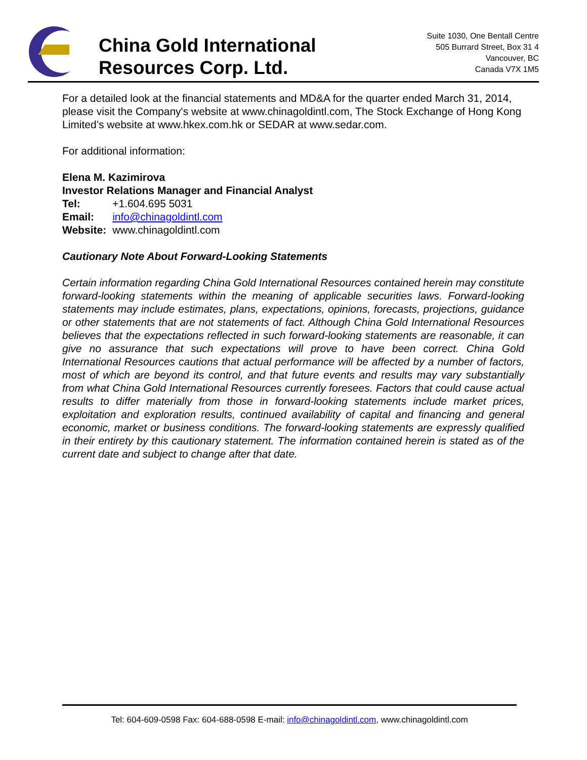China Gold International
Resources Corp. Ltd.
Suite 1030, One Bentall Centre
505 Burrard Street, Box 31 4
Vancouver, BC
Canada V7X 1M5
For a detailed look at the financial statements and MD&A for the quarter ended March 31, 2014, please visit the Company's website at www.chinagoldintl.com, The Stock Exchange of Hong Kong Limited’s website at www.hkex.com.hk or SEDAR at www.sedar.com.
For additional information:
Elena M. Kazimirova
Investor Relations Manager and Financial Analyst
| Tel: | +1.604.695 5031 |
| Email: | info@chinagoldintl.com |
| Website: | www.chinagoldintl.com |
Cautionary Note About Forward-Looking Statements
Certain information regarding China Gold International Resources contained herein may constitute forward-looking statements within the meaning of applicable securities laws. Forward-looking statements may include estimates, plans, expectations, opinions, forecasts, projections, guidance or other statements that are not statements of fact. Although China Gold International Resources believes that the expectations reflected in such forward-looking statements are reasonable, it can give no assurance that such expectations will prove to have been correct. China Gold International Resources cautions that actual performance will be affected by a number of factors, most of which are beyond its control, and that future events and results may vary substantially from what China Gold International Resources currently foresees. Factors that could cause actual results to differ materially from those in forward-looking statements include market prices, exploitation and exploration results, continued availability of capital and financing and general economic, market or business conditions. The forward-looking statements are expressly qualified in their entirety by this cautionary statement. The information contained herein is stated as of the current date and subject to change after that date.
Tel: 604-609-0598 Fax: 604-688-0598 E-mail: info@chinagoldintl.com, www.chinagoldintl.com